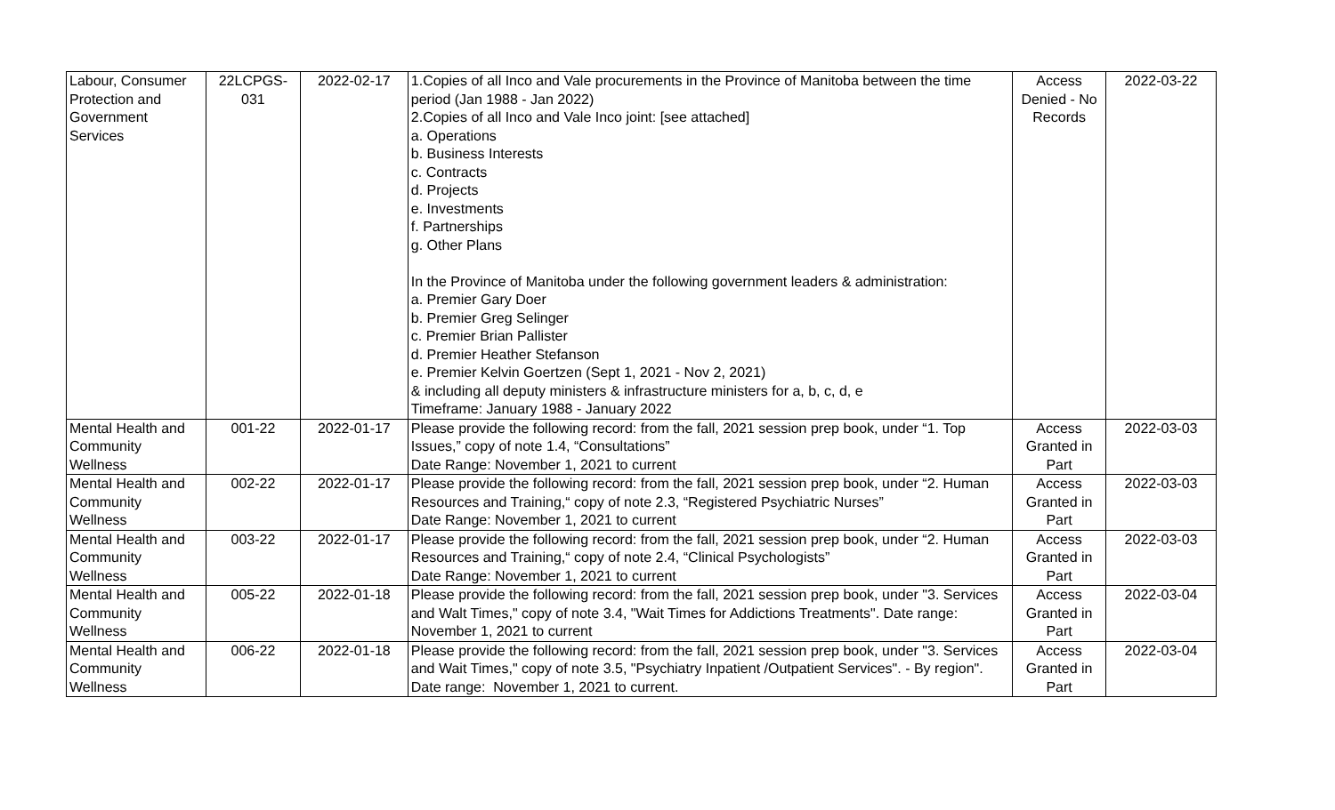| Labour, Consumer Protection and Government Services | 22LCPGS-031 | 2022-02-17 | 1.Copies of all Inco and Vale procurements in the Province of Manitoba between the time period (Jan 1988 - Jan 2022) 2.Copies of all Inco and Vale Inco joint: [see attached] a. Operations b. Business Interests c. Contracts d. Projects e. Investments f. Partnerships g. Other Plans In the Province of Manitoba under the following government leaders & administration: a. Premier Gary Doer b. Premier Greg Selinger c. Premier Brian Pallister d. Premier Heather Stefanson e. Premier Kelvin Goertzen (Sept 1, 2021 - Nov 2, 2021) & including all deputy ministers & infrastructure ministers for a, b, c, d, e Timeframe: January 1988 - January 2022 | Access Denied - No Records | 2022-03-22 |
| Mental Health and Community Wellness | 001-22 | 2022-01-17 | Please provide the following record: from the fall, 2021 session prep book, under “1. Top Issues,” copy of note 1.4, “Consultations” Date Range: November 1, 2021 to current | Access Granted in Part | 2022-03-03 |
| Mental Health and Community Wellness | 002-22 | 2022-01-17 | Please provide the following record: from the fall, 2021 session prep book, under “2. Human Resources and Training,“ copy of note 2.3, “Registered Psychiatric Nurses” Date Range: November 1, 2021 to current | Access Granted in Part | 2022-03-03 |
| Mental Health and Community Wellness | 003-22 | 2022-01-17 | Please provide the following record: from the fall, 2021 session prep book, under “2. Human Resources and Training,“ copy of note 2.4, “Clinical Psychologists” Date Range: November 1, 2021 to current | Access Granted in Part | 2022-03-03 |
| Mental Health and Community Wellness | 005-22 | 2022-01-18 | Please provide the following record: from the fall, 2021 session prep book, under "3. Services and Walt Times," copy of note 3.4, "Wait Times for Addictions Treatments". Date range: November 1, 2021 to current | Access Granted in Part | 2022-03-04 |
| Mental Health and Community Wellness | 006-22 | 2022-01-18 | Please provide the following record: from the fall, 2021 session prep book, under "3. Services and Wait Times," copy of note 3.5, "Psychiatry Inpatient /Outpatient Services". - By region". Date range: November 1, 2021 to current. | Access Granted in Part | 2022-03-04 |